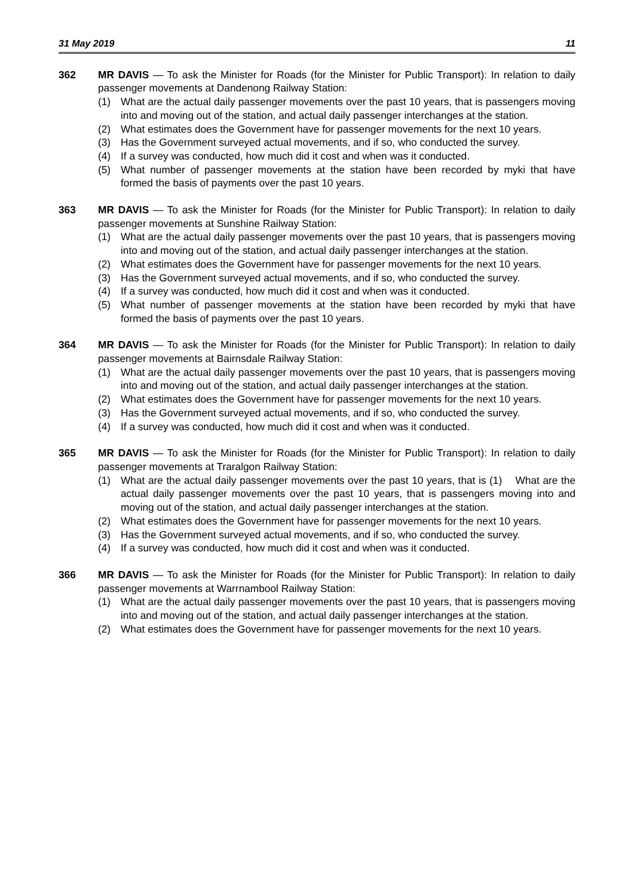31 May 2019 11
362 MR DAVIS — To ask the Minister for Roads (for the Minister for Public Transport): In relation to daily passenger movements at Dandenong Railway Station:
(1) What are the actual daily passenger movements over the past 10 years, that is passengers moving into and moving out of the station, and actual daily passenger interchanges at the station.
(2) What estimates does the Government have for passenger movements for the next 10 years.
(3) Has the Government surveyed actual movements, and if so, who conducted the survey.
(4) If a survey was conducted, how much did it cost and when was it conducted.
(5) What number of passenger movements at the station have been recorded by myki that have formed the basis of payments over the past 10 years.
363 MR DAVIS — To ask the Minister for Roads (for the Minister for Public Transport): In relation to daily passenger movements at Sunshine Railway Station:
(1) What are the actual daily passenger movements over the past 10 years, that is passengers moving into and moving out of the station, and actual daily passenger interchanges at the station.
(2) What estimates does the Government have for passenger movements for the next 10 years.
(3) Has the Government surveyed actual movements, and if so, who conducted the survey.
(4) If a survey was conducted, how much did it cost and when was it conducted.
(5) What number of passenger movements at the station have been recorded by myki that have formed the basis of payments over the past 10 years.
364 MR DAVIS — To ask the Minister for Roads (for the Minister for Public Transport): In relation to daily passenger movements at Bairnsdale Railway Station:
(1) What are the actual daily passenger movements over the past 10 years, that is passengers moving into and moving out of the station, and actual daily passenger interchanges at the station.
(2) What estimates does the Government have for passenger movements for the next 10 years.
(3) Has the Government surveyed actual movements, and if so, who conducted the survey.
(4) If a survey was conducted, how much did it cost and when was it conducted.
365 MR DAVIS — To ask the Minister for Roads (for the Minister for Public Transport): In relation to daily passenger movements at Traralgon Railway Station:
(1) What are the actual daily passenger movements over the past 10 years, that is (1) What are the actual daily passenger movements over the past 10 years, that is passengers moving into and moving out of the station, and actual daily passenger interchanges at the station.
(2) What estimates does the Government have for passenger movements for the next 10 years.
(3) Has the Government surveyed actual movements, and if so, who conducted the survey.
(4) If a survey was conducted, how much did it cost and when was it conducted.
366 MR DAVIS — To ask the Minister for Roads (for the Minister for Public Transport): In relation to daily passenger movements at Warrnambool Railway Station:
(1) What are the actual daily passenger movements over the past 10 years, that is passengers moving into and moving out of the station, and actual daily passenger interchanges at the station.
(2) What estimates does the Government have for passenger movements for the next 10 years.